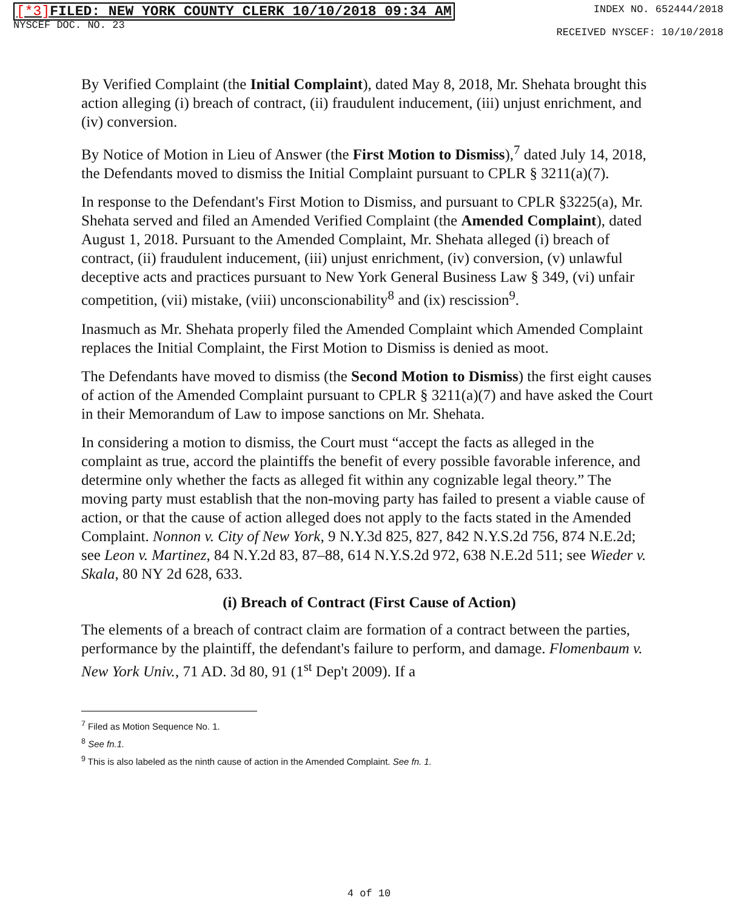[*3] FILED: NEW YORK COUNTY CLERK 10/10/2018 09:34 AM
NYSCEF DOC. NO. 23
INDEX NO. 652444/2018
RECEIVED NYSCEF: 10/10/2018
By Verified Complaint (the Initial Complaint), dated May 8, 2018, Mr. Shehata brought this action alleging (i) breach of contract, (ii) fraudulent inducement, (iii) unjust enrichment, and (iv) conversion.
By Notice of Motion in Lieu of Answer (the First Motion to Dismiss),<sup>7</sup> dated July 14, 2018, the Defendants moved to dismiss the Initial Complaint pursuant to CPLR § 3211(a)(7).
In response to the Defendant's First Motion to Dismiss, and pursuant to CPLR §3225(a), Mr. Shehata served and filed an Amended Verified Complaint (the Amended Complaint), dated August 1, 2018. Pursuant to the Amended Complaint, Mr. Shehata alleged (i) breach of contract, (ii) fraudulent inducement, (iii) unjust enrichment, (iv) conversion, (v) unlawful deceptive acts and practices pursuant to New York General Business Law § 349, (vi) unfair competition, (vii) mistake, (viii) unconscionability<sup>8</sup> and (ix) rescission<sup>9</sup>.
Inasmuch as Mr. Shehata properly filed the Amended Complaint which Amended Complaint replaces the Initial Complaint, the First Motion to Dismiss is denied as moot.
The Defendants have moved to dismiss (the Second Motion to Dismiss) the first eight causes of action of the Amended Complaint pursuant to CPLR § 3211(a)(7) and have asked the Court in their Memorandum of Law to impose sanctions on Mr. Shehata.
In considering a motion to dismiss, the Court must “accept the facts as alleged in the complaint as true, accord the plaintiffs the benefit of every possible favorable inference, and determine only whether the facts as alleged fit within any cognizable legal theory.” The moving party must establish that the non-moving party has failed to present a viable cause of action, or that the cause of action alleged does not apply to the facts stated in the Amended Complaint. Nonnon v. City of New York, 9 N.Y.3d 825, 827, 842 N.Y.S.2d 756, 874 N.E.2d; see Leon v. Martinez, 84 N.Y.2d 83, 87–88, 614 N.Y.S.2d 972, 638 N.E.2d 511; see Wieder v. Skala, 80 NY 2d 628, 633.
(i) Breach of Contract (First Cause of Action)
The elements of a breach of contract claim are formation of a contract between the parties, performance by the plaintiff, the defendant's failure to perform, and damage. Flomenbaum v. New York Univ., 71 AD. 3d 80, 91 (1<sup>st</sup> Dep't 2009). If a
<sup>7</sup> Filed as Motion Sequence No. 1.
<sup>8</sup> See fn.1.
<sup>9</sup> This is also labeled as the ninth cause of action in the Amended Complaint. See fn. 1.
4 of 10